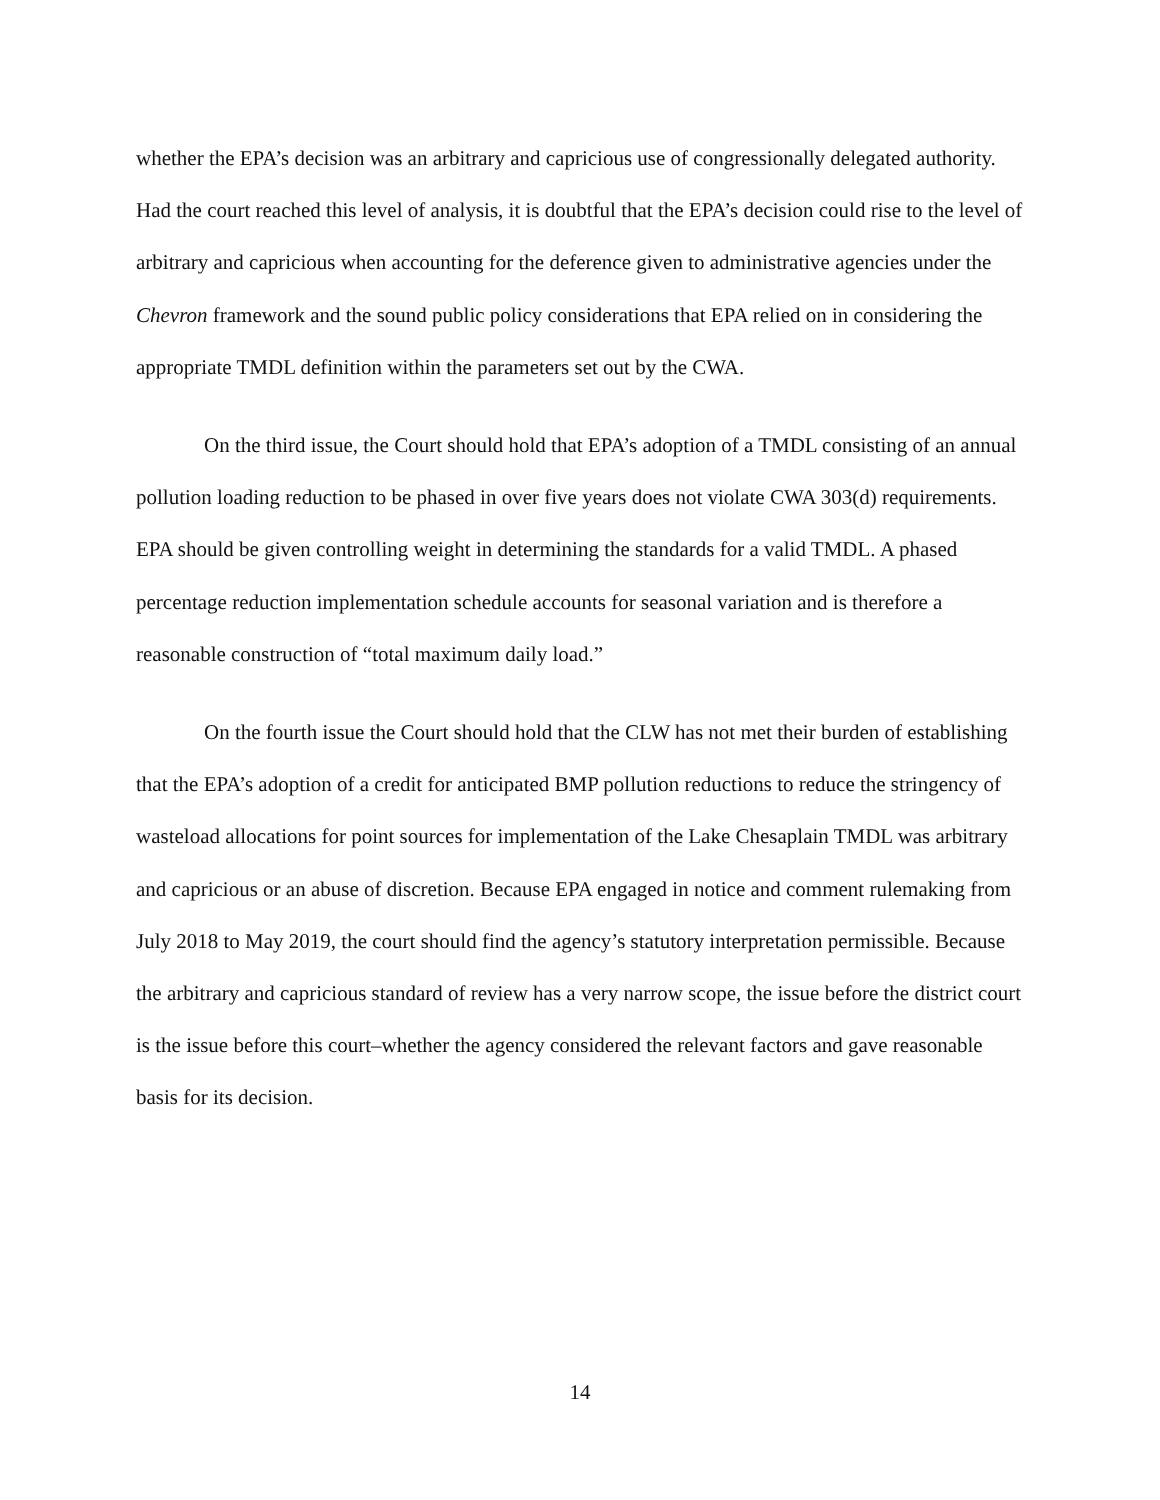whether the EPA’s decision was an arbitrary and capricious use of congressionally delegated authority. Had the court reached this level of analysis, it is doubtful that the EPA’s decision could rise to the level of arbitrary and capricious when accounting for the deference given to administrative agencies under the Chevron framework and the sound public policy considerations that EPA relied on in considering the appropriate TMDL definition within the parameters set out by the CWA.
On the third issue, the Court should hold that EPA’s adoption of a TMDL consisting of an annual pollution loading reduction to be phased in over five years does not violate CWA 303(d) requirements. EPA should be given controlling weight in determining the standards for a valid TMDL. A phased percentage reduction implementation schedule accounts for seasonal variation and is therefore a reasonable construction of “total maximum daily load.”
On the fourth issue the Court should hold that the CLW has not met their burden of establishing that the EPA’s adoption of a credit for anticipated BMP pollution reductions to reduce the stringency of wasteload allocations for point sources for implementation of the Lake Chesaplain TMDL was arbitrary and capricious or an abuse of discretion. Because EPA engaged in notice and comment rulemaking from July 2018 to May 2019, the court should find the agency’s statutory interpretation permissible. Because the arbitrary and capricious standard of review has a very narrow scope, the issue before the district court is the issue before this court–whether the agency considered the relevant factors and gave reasonable basis for its decision.
14